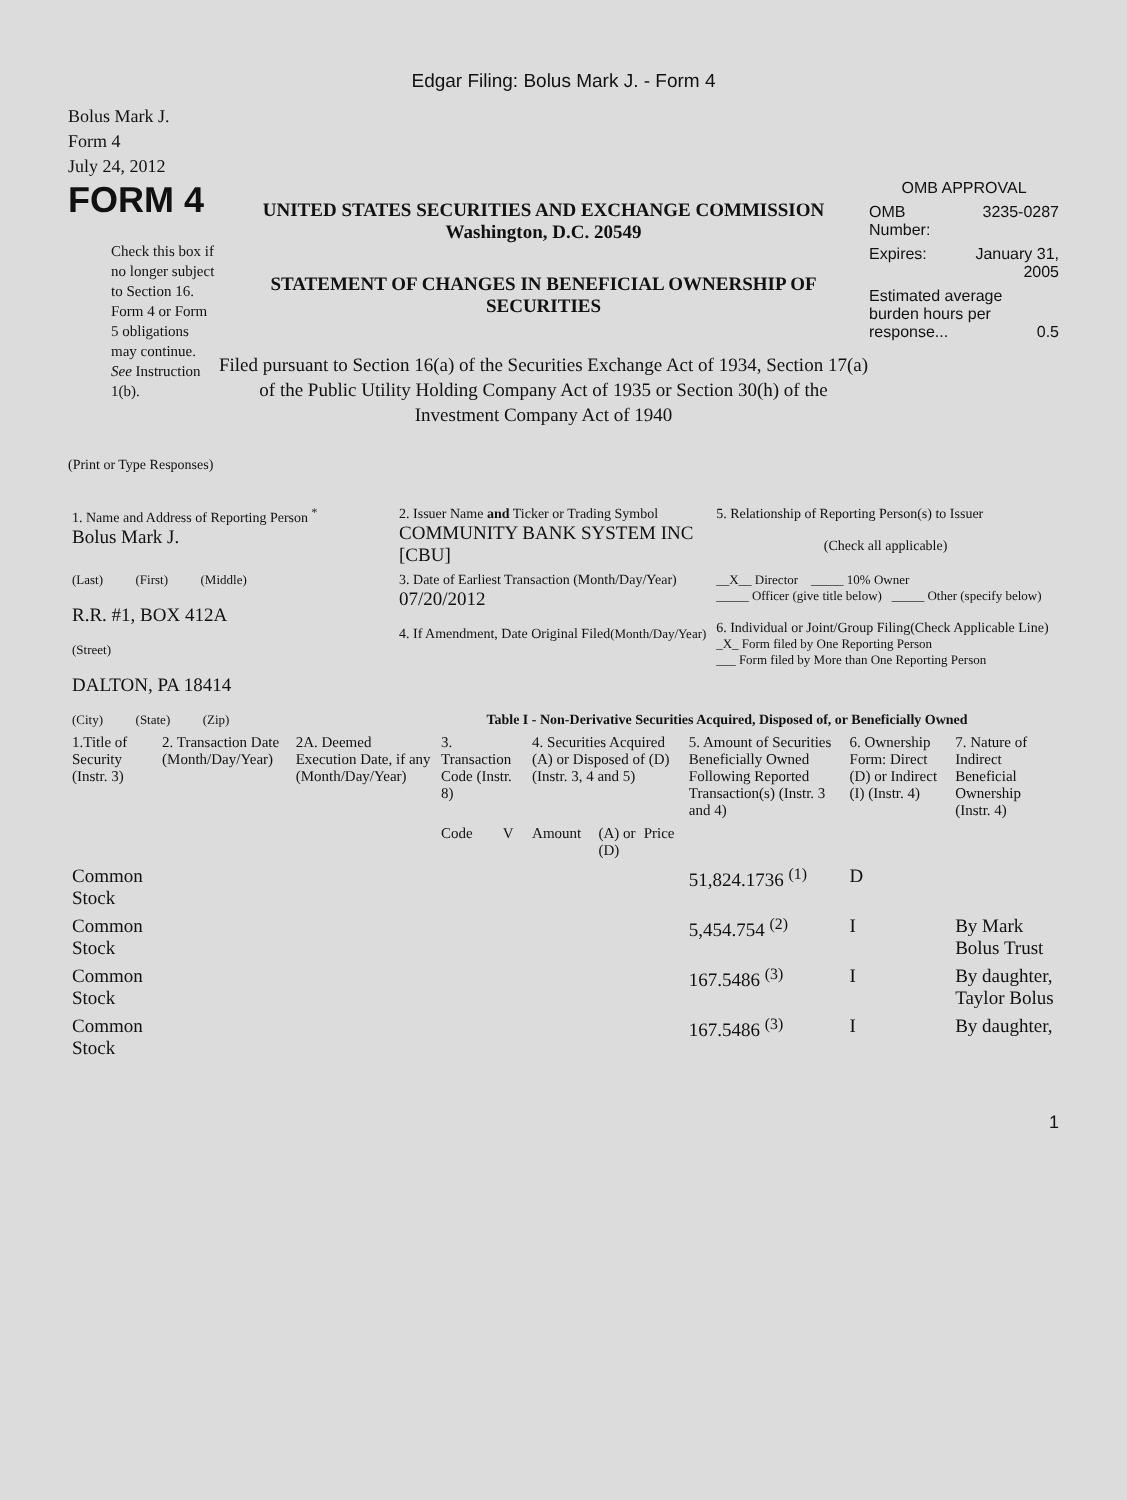Edgar Filing: Bolus Mark J. - Form 4
Bolus Mark J.
Form 4
July 24, 2012
FORM 4
Check this box if no longer subject to Section 16. Form 4 or Form 5 obligations may continue. See Instruction 1(b).
UNITED STATES SECURITIES AND EXCHANGE COMMISSION
Washington, D.C. 20549
STATEMENT OF CHANGES IN BENEFICIAL OWNERSHIP OF SECURITIES
Filed pursuant to Section 16(a) of the Securities Exchange Act of 1934, Section 17(a) of the Public Utility Holding Company Act of 1935 or Section 30(h) of the Investment Company Act of 1940
OMB APPROVAL
OMB
Number: 3235-0287
Expires: January 31,
2005
Estimated average burden hours per response... 0.5
(Print or Type Responses)
| 1. Name and Address of Reporting Person <sup>*</sup> Bolus Mark J. | 2. Issuer Name and Ticker or Trading Symbol COMMUNITY BANK SYSTEM INC [CBU] | 5. Relationship of Reporting Person(s) to Issuer (Check all applicable) |
| (Last) (First) (Middle) R.R. #1, BOX 412A (Street) | 3. Date of Earliest Transaction (Month/Day/Year) 07/20/2012 4. If Amendment, Date Original Filed (Month/Day/Year) | __X__ Director _____ 10% Owner _____ Officer (give title below) _____ Other (specify below) 6. Individual or Joint/Group Filing(Check Applicable Line) _X_ Form filed by One Reporting Person ___ Form filed by More than One Reporting Person |
| DALTON, PA 18414 (City) (State) (Zip) | Table I - Non-Derivative Securities Acquired, Disposed of, or Beneficially Owned | |
| 1.Title of Security (Instr. 3) | 2. Transaction Date (Month/Day/Year) | 2A. Deemed Execution Date, if any (Month/Day/Year) | 3. Transaction Code (Instr. 8) | | 4. Securities Acquired (A) or Disposed of (D) (Instr. 3, 4 and 5) | | | 5. Amount of Securities Beneficially Owned Following Reported Transaction(s) (Instr. 3 and 4) | 6. Ownership Form: Direct (D) or Indirect (I) (Instr. 4) | 7. Nature of Indirect Beneficial Ownership (Instr. 4) |
| --- | --- | --- | --- | --- | --- | --- | --- | --- | --- | --- |
| | | | Code | V | Amount | (A) or (D) | Price | | | |
| Common Stock | | | | | | | | 51,824.1736 <sup>(1)</sup> | D | |
| Common Stock | | | | | | | | 5,454.754 <sup>(2)</sup> | I | By Mark Bolus Trust |
| Common Stock | | | | | | | | 167.5486 <sup>(3)</sup> | I | By daughter, Taylor Bolus |
| Common Stock | | | | | | | | 167.5486 <sup>(3)</sup> | I | By daughter, |
1